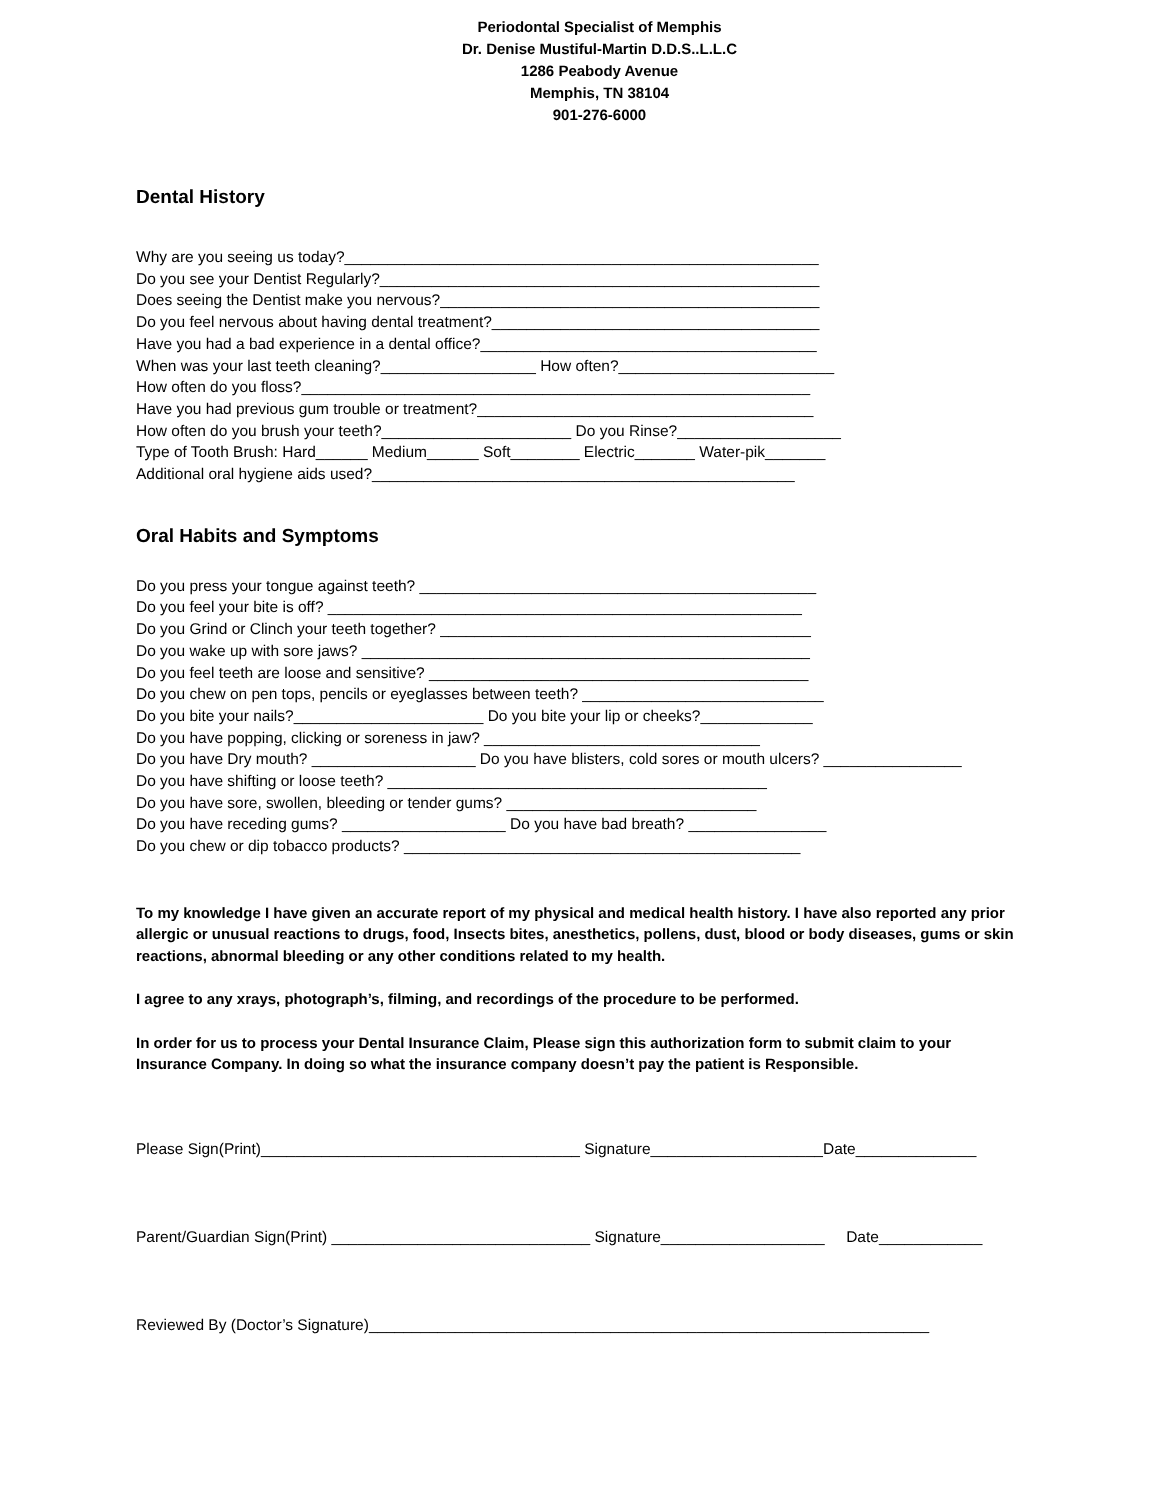Periodontal Specialist of Memphis
Dr. Denise Mustiful-Martin D.D.S..L.L.C
1286 Peabody Avenue
Memphis, TN 38104
901-276-6000
Dental History
Why are you seeing us today?_______________________________________________________
Do you see your Dentist Regularly?___________________________________________________
Does seeing the Dentist make you nervous?____________________________________________
Do you feel nervous about having dental treatment?______________________________________
Have you had a bad experience in a dental office?_______________________________________
When was your last teeth cleaning?__________________ How often?_________________________
How often do you floss?___________________________________________________________
Have you had previous gum trouble or treatment?_______________________________________
How often do you brush your teeth?______________________ Do you Rinse?___________________
Type of Tooth Brush: Hard______ Medium______ Soft________ Electric_______ Water-pik_______
Additional oral hygiene aids used?_________________________________________________
Oral Habits and Symptoms
Do you press your tongue against teeth? ______________________________________________
Do you feel your bite is off? _______________________________________________________
Do you Grind or Clinch your teeth together? ___________________________________________
Do you wake up with sore jaws? ____________________________________________________
Do you feel teeth are loose and sensitive? ____________________________________________
Do you chew on pen tops, pencils or eyeglasses between teeth? ____________________________
Do you bite your nails?______________________ Do you bite your lip or cheeks?_____________
Do you have popping, clicking or soreness in jaw? ________________________________
Do you have Dry mouth? ___________________ Do you have blisters, cold sores or mouth ulcers? ________________
Do you have shifting or loose teeth? ____________________________________________
Do you have sore, swollen, bleeding or tender gums? _____________________________
Do you have receding gums? ___________________ Do you have bad breath? ________________
Do you chew or dip tobacco products? ______________________________________________
To my knowledge I have given an accurate report of my physical and medical health history. I have also reported any prior allergic or unusual reactions to drugs, food, Insects bites, anesthetics, pollens, dust, blood or body diseases, gums or skin reactions, abnormal bleeding or any other conditions related to my health.
I agree to any xrays, photograph’s, filming, and recordings of the procedure to be performed.
In order for us to process your Dental Insurance Claim, Please sign this authorization form to submit claim to your Insurance Company. In doing so what the insurance company doesn’t pay the patient is Responsible.
Please Sign(Print)_____________________________________ Signature____________________Date______________
Parent/Guardian Sign(Print) ______________________________ Signature___________________ Date____________
Reviewed By (Doctor’s Signature)_________________________________________________________________